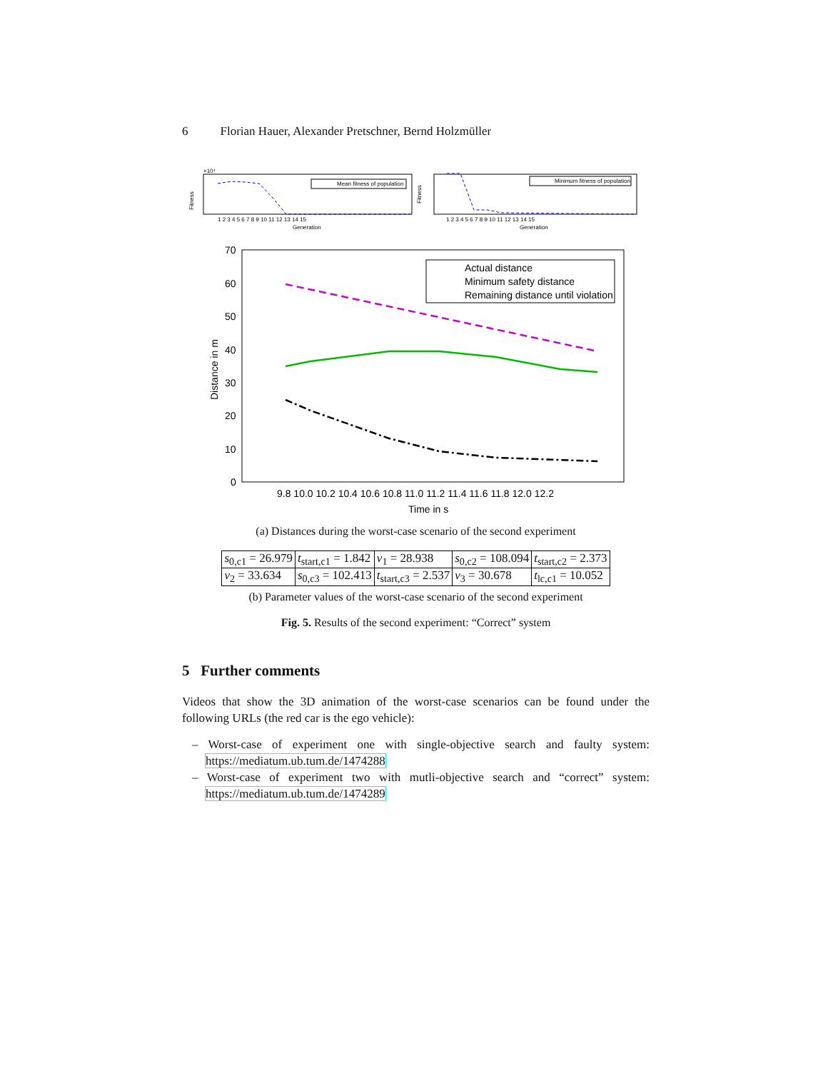6 Florian Hauer, Alexander Pretschner, Bernd Holzmüller
Fitness
×10⁴
Mean fitness of population
Generation
1 2 3 4 5 6 7 8 9 10 11 12 13 14 15
Fitness
Minimum fitness of population
Generation
1 2 3 4 5 6 7 8 9 10 11 12 13 14 15
70
60
50
40
30
20
10
0
Distance in m
9.8 10.0 10.2 10.4 10.6 10.8 11.0 11.2 11.4 11.6 11.8 12.0 12.2
Time in s
Actual distance
Minimum safety distance
Remaining distance until violation
(a) Distances during the worst-case scenario of the second experiment
| s<sub>0,c1</sub> = 26.979 | t<sub>start,c1</sub> = 1.842 | v<sub>1</sub> = 28.938 | s<sub>0,c2</sub> = 108.094 | t<sub>start,c2</sub> = 2.373 |
| v<sub>2</sub> = 33.634 | s<sub>0,c3</sub> = 102.413 | t<sub>start,c3</sub> = 2.537 | v<sub>3</sub> = 30.678 | t<sub>lc,c1</sub> = 10.052 |
(b) Parameter values of the worst-case scenario of the second experiment
Fig. 5. Results of the second experiment: “Correct” system
5 Further comments
Videos that show the 3D animation of the worst-case scenarios can be found under the following URLs (the red car is the ego vehicle):
– Worst-case of experiment one with single-objective search and faulty system: https://mediatum.ub.tum.de/1474288
– Worst-case of experiment two with mutli-objective search and “correct” system: https://mediatum.ub.tum.de/1474289